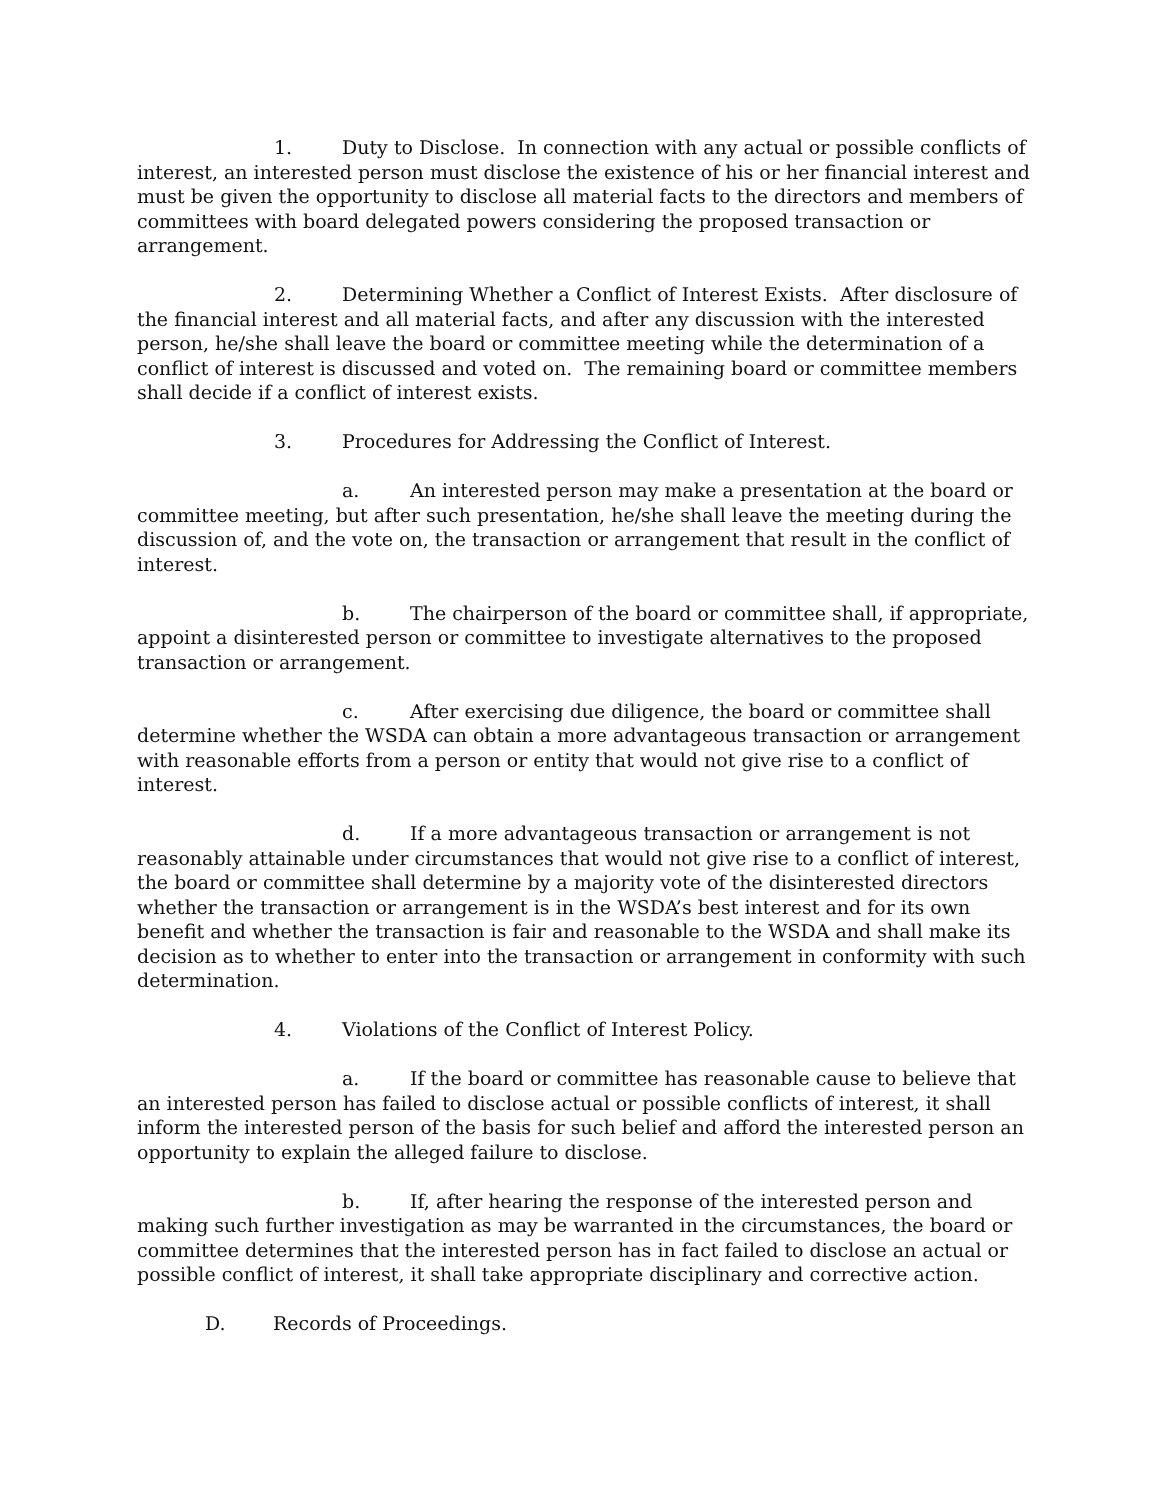1. Duty to Disclose. In connection with any actual or possible conflicts of interest, an interested person must disclose the existence of his or her financial interest and must be given the opportunity to disclose all material facts to the directors and members of committees with board delegated powers considering the proposed transaction or arrangement.
2. Determining Whether a Conflict of Interest Exists. After disclosure of the financial interest and all material facts, and after any discussion with the interested person, he/she shall leave the board or committee meeting while the determination of a conflict of interest is discussed and voted on. The remaining board or committee members shall decide if a conflict of interest exists.
3. Procedures for Addressing the Conflict of Interest.
a. An interested person may make a presentation at the board or committee meeting, but after such presentation, he/she shall leave the meeting during the discussion of, and the vote on, the transaction or arrangement that result in the conflict of interest.
b. The chairperson of the board or committee shall, if appropriate, appoint a disinterested person or committee to investigate alternatives to the proposed transaction or arrangement.
c. After exercising due diligence, the board or committee shall determine whether the WSDA can obtain a more advantageous transaction or arrangement with reasonable efforts from a person or entity that would not give rise to a conflict of interest.
d. If a more advantageous transaction or arrangement is not reasonably attainable under circumstances that would not give rise to a conflict of interest, the board or committee shall determine by a majority vote of the disinterested directors whether the transaction or arrangement is in the WSDA’s best interest and for its own benefit and whether the transaction is fair and reasonable to the WSDA and shall make its decision as to whether to enter into the transaction or arrangement in conformity with such determination.
4. Violations of the Conflict of Interest Policy.
a. If the board or committee has reasonable cause to believe that an interested person has failed to disclose actual or possible conflicts of interest, it shall inform the interested person of the basis for such belief and afford the interested person an opportunity to explain the alleged failure to disclose.
b. If, after hearing the response of the interested person and making such further investigation as may be warranted in the circumstances, the board or committee determines that the interested person has in fact failed to disclose an actual or possible conflict of interest, it shall take appropriate disciplinary and corrective action.
D. Records of Proceedings.